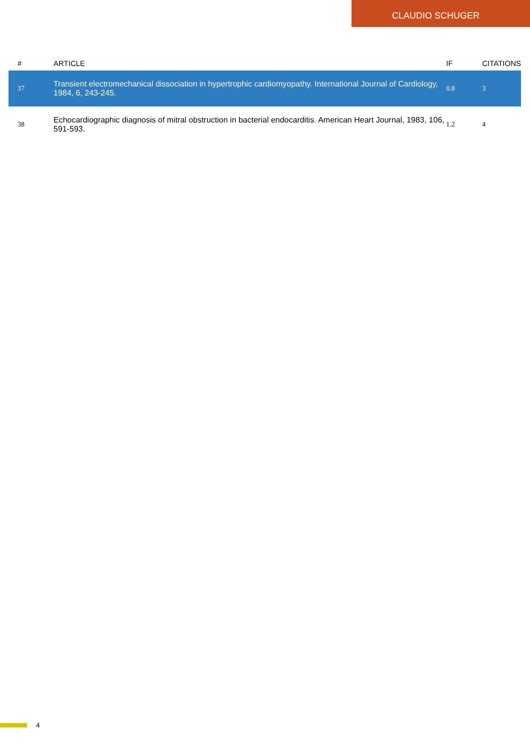CLAUDIO SCHUGER
| # | ARTICLE | IF | CITATIONS |
| --- | --- | --- | --- |
| 37 | Transient electromechanical dissociation in hypertrophic cardiomyopathy. International Journal of Cardiology, 1984, 6, 243-245. | 0.8 | 3 |
| 38 | Echocardiographic diagnosis of mitral obstruction in bacterial endocarditis. American Heart Journal, 1983, 106, 591-593. | 1.2 | 4 |
4